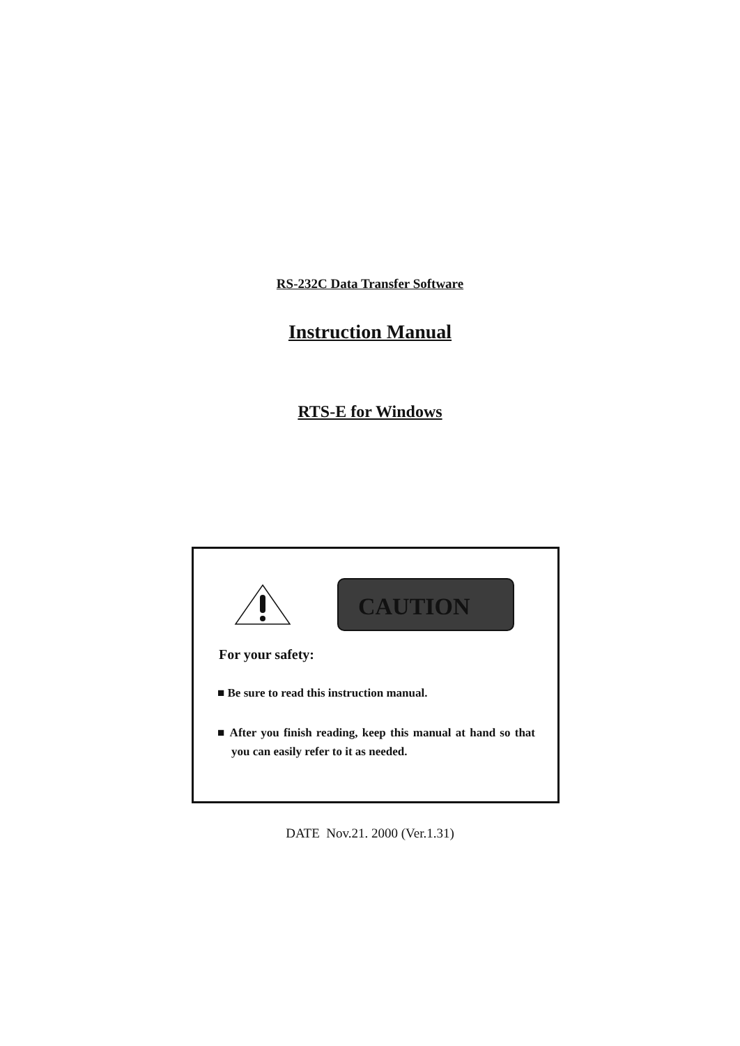RS-232C Data Transfer Software
Instruction Manual
RTS-E for Windows
CAUTION
For your safety:
■ Be sure to read this instruction manual.
■ After you finish reading, keep this manual at hand so that you can easily refer to it as needed.
DATE Nov.21. 2000 (Ver.1.31)